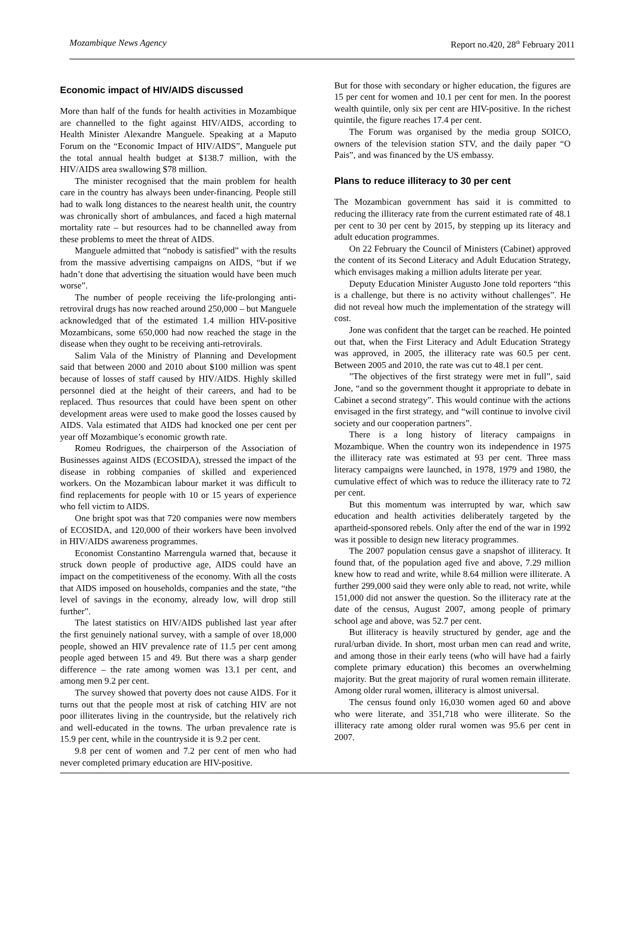Mozambique News Agency Report no.420, 28<sup>th</sup> February 2011
Economic impact of HIV/AIDS discussed
More than half of the funds for health activities in Mozambique are channelled to the fight against HIV/AIDS, according to Health Minister Alexandre Manguele. Speaking at a Maputo Forum on the “Economic Impact of HIV/AIDS”, Manguele put the total annual health budget at $138.7 million, with the HIV/AIDS area swallowing $78 million.
The minister recognised that the main problem for health care in the country has always been under-financing. People still had to walk long distances to the nearest health unit, the country was chronically short of ambulances, and faced a high maternal mortality rate – but resources had to be channelled away from these problems to meet the threat of AIDS.
Manguele admitted that “nobody is satisfied” with the results from the massive advertising campaigns on AIDS, “but if we hadn’t done that advertising the situation would have been much worse”.
The number of people receiving the life-prolonging anti-retroviral drugs has now reached around 250,000 – but Manguele acknowledged that of the estimated 1.4 million HIV-positive Mozambicans, some 650,000 had now reached the stage in the disease when they ought to be receiving anti-retrovirals.
Salim Vala of the Ministry of Planning and Development said that between 2000 and 2010 about $100 million was spent because of losses of staff caused by HIV/AIDS. Highly skilled personnel died at the height of their careers, and had to be replaced. Thus resources that could have been spent on other development areas were used to make good the losses caused by AIDS. Vala estimated that AIDS had knocked one per cent per year off Mozambique’s economic growth rate.
Romeu Rodrigues, the chairperson of the Association of Businesses against AIDS (ECOSIDA), stressed the impact of the disease in robbing companies of skilled and experienced workers. On the Mozambican labour market it was difficult to find replacements for people with 10 or 15 years of experience who fell victim to AIDS.
One bright spot was that 720 companies were now members of ECOSIDA, and 120,000 of their workers have been involved in HIV/AIDS awareness programmes.
Economist Constantino Marrengula warned that, because it struck down people of productive age, AIDS could have an impact on the competitiveness of the economy. With all the costs that AIDS imposed on households, companies and the state, “the level of savings in the economy, already low, will drop still further”.
The latest statistics on HIV/AIDS published last year after the first genuinely national survey, with a sample of over 18,000 people, showed an HIV prevalence rate of 11.5 per cent among people aged between 15 and 49. But there was a sharp gender difference – the rate among women was 13.1 per cent, and among men 9.2 per cent.
The survey showed that poverty does not cause AIDS. For it turns out that the people most at risk of catching HIV are not poor illiterates living in the countryside, but the relatively rich and well-educated in the towns. The urban prevalence rate is 15.9 per cent, while in the countryside it is 9.2 per cent.
9.8 per cent of women and 7.2 per cent of men who had never completed primary education are HIV-positive.
But for those with secondary or higher education, the figures are 15 per cent for women and 10.1 per cent for men. In the poorest wealth quintile, only six per cent are HIV-positive. In the richest quintile, the figure reaches 17.4 per cent.
The Forum was organised by the media group SOICO, owners of the television station STV, and the daily paper “O Pais”, and was financed by the US embassy.
Plans to reduce illiteracy to 30 per cent
The Mozambican government has said it is committed to reducing the illiteracy rate from the current estimated rate of 48.1 per cent to 30 per cent by 2015, by stepping up its literacy and adult education programmes.
On 22 February the Council of Ministers (Cabinet) approved the content of its Second Literacy and Adult Education Strategy, which envisages making a million adults literate per year.
Deputy Education Minister Augusto Jone told reporters “this is a challenge, but there is no activity without challenges”. He did not reveal how much the implementation of the strategy will cost.
Jone was confident that the target can be reached. He pointed out that, when the First Literacy and Adult Education Strategy was approved, in 2005, the illiteracy rate was 60.5 per cent. Between 2005 and 2010, the rate was cut to 48.1 per cent.
”The objectives of the first strategy were met in full”, said Jone, “and so the government thought it appropriate to debate in Cabinet a second strategy”. This would continue with the actions envisaged in the first strategy, and “will continue to involve civil society and our cooperation partners”.
There is a long history of literacy campaigns in Mozambique. When the country won its independence in 1975 the illiteracy rate was estimated at 93 per cent. Three mass literacy campaigns were launched, in 1978, 1979 and 1980, the cumulative effect of which was to reduce the illiteracy rate to 72 per cent.
But this momentum was interrupted by war, which saw education and health activities deliberately targeted by the apartheid-sponsored rebels. Only after the end of the war in 1992 was it possible to design new literacy programmes.
The 2007 population census gave a snapshot of illiteracy. It found that, of the population aged five and above, 7.29 million knew how to read and write, while 8.64 million were illiterate. A further 299,000 said they were only able to read, not write, while 151,000 did not answer the question. So the illiteracy rate at the date of the census, August 2007, among people of primary school age and above, was 52.7 per cent.
But illiteracy is heavily structured by gender, age and the rural/urban divide. In short, most urban men can read and write, and among those in their early teens (who will have had a fairly complete primary education) this becomes an overwhelming majority. But the great majority of rural women remain illiterate. Among older rural women, illiteracy is almost universal.
The census found only 16,030 women aged 60 and above who were literate, and 351,718 who were illiterate. So the illiteracy rate among older rural women was 95.6 per cent in 2007.